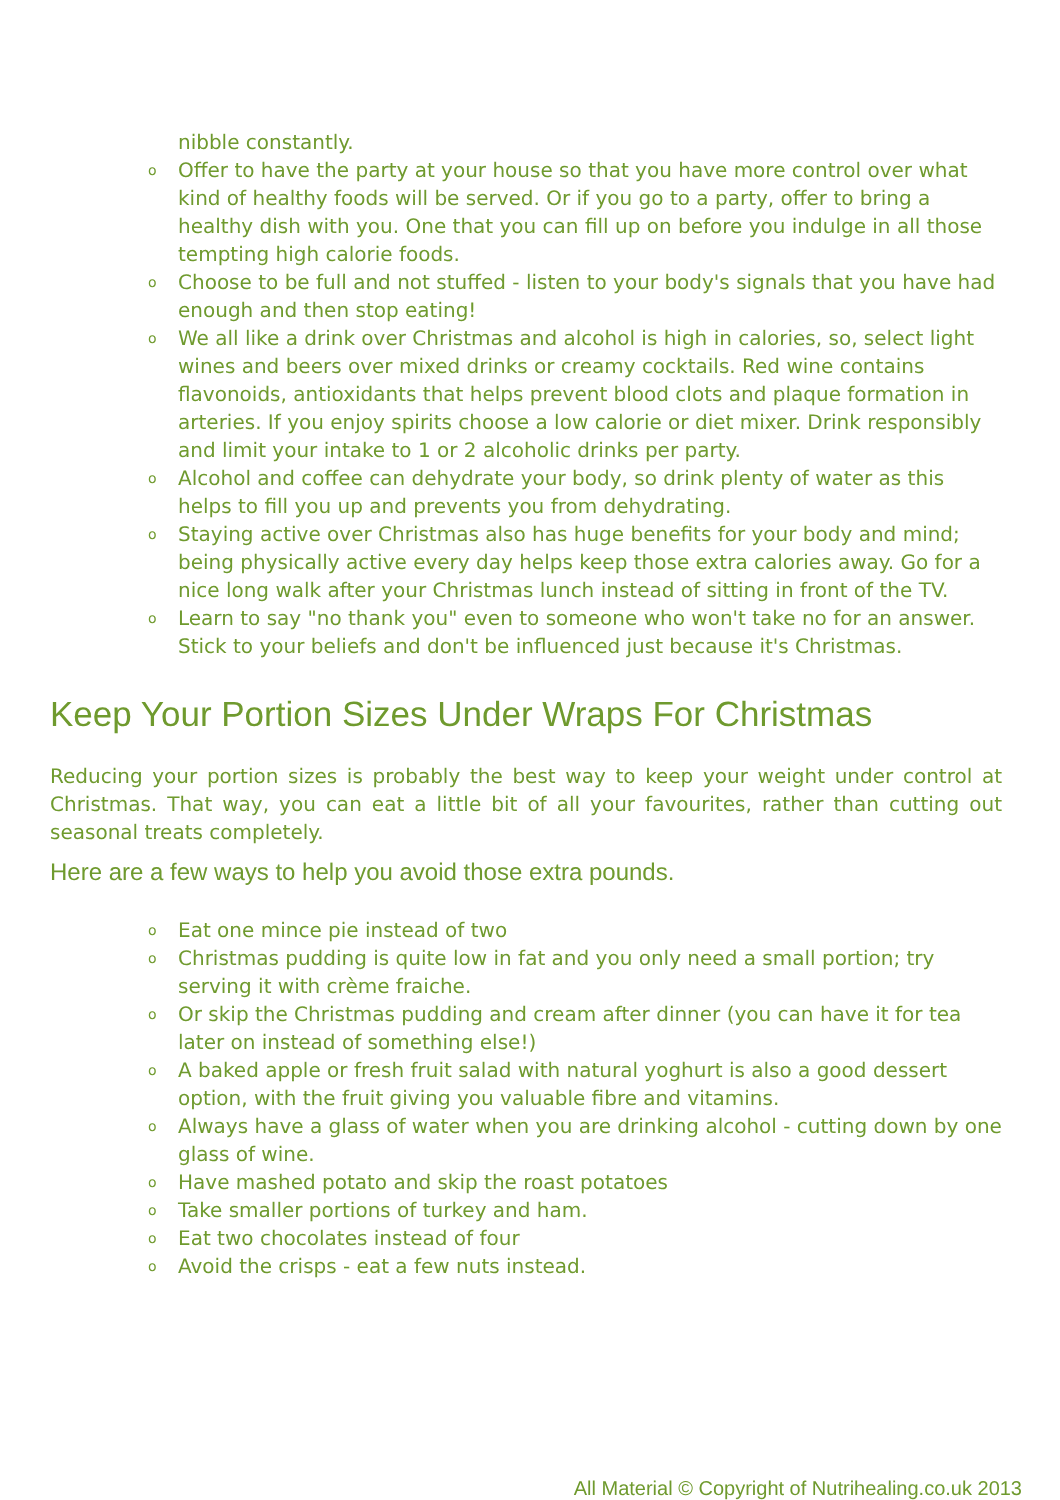nibble constantly.
o Offer to have the party at your house so that you have more control over what kind of healthy foods will be served. Or if you go to a party, offer to bring a healthy dish with you. One that you can fill up on before you indulge in all those tempting high calorie foods.
o Choose to be full and not stuffed - listen to your body's signals that you have had enough and then stop eating!
o We all like a drink over Christmas and alcohol is high in calories, so, select light wines and beers over mixed drinks or creamy cocktails. Red wine contains flavonoids, antioxidants that helps prevent blood clots and plaque formation in arteries. If you enjoy spirits choose a low calorie or diet mixer. Drink responsibly and limit your intake to 1 or 2 alcoholic drinks per party.
o Alcohol and coffee can dehydrate your body, so drink plenty of water as this helps to fill you up and prevents you from dehydrating.
o Staying active over Christmas also has huge benefits for your body and mind; being physically active every day helps keep those extra calories away. Go for a nice long walk after your Christmas lunch instead of sitting in front of the TV.
o Learn to say "no thank you" even to someone who won't take no for an answer. Stick to your beliefs and don't be influenced just because it's Christmas.
Keep Your Portion Sizes Under Wraps For Christmas
Reducing your portion sizes is probably the best way to keep your weight under control at Christmas. That way, you can eat a little bit of all your favourites, rather than cutting out seasonal treats completely.
Here are a few ways to help you avoid those extra pounds.
o Eat one mince pie instead of two
o Christmas pudding is quite low in fat and you only need a small portion; try serving it with crème fraiche.
o Or skip the Christmas pudding and cream after dinner (you can have it for tea later on instead of something else!)
o A baked apple or fresh fruit salad with natural yoghurt is also a good dessert option, with the fruit giving you valuable fibre and vitamins.
o Always have a glass of water when you are drinking alcohol - cutting down by one glass of wine.
o Have mashed potato and skip the roast potatoes
o Take smaller portions of turkey and ham.
o Eat two chocolates instead of four
o Avoid the crisps - eat a few nuts instead.
All Material © Copyright of Nutrihealing.co.uk 2013